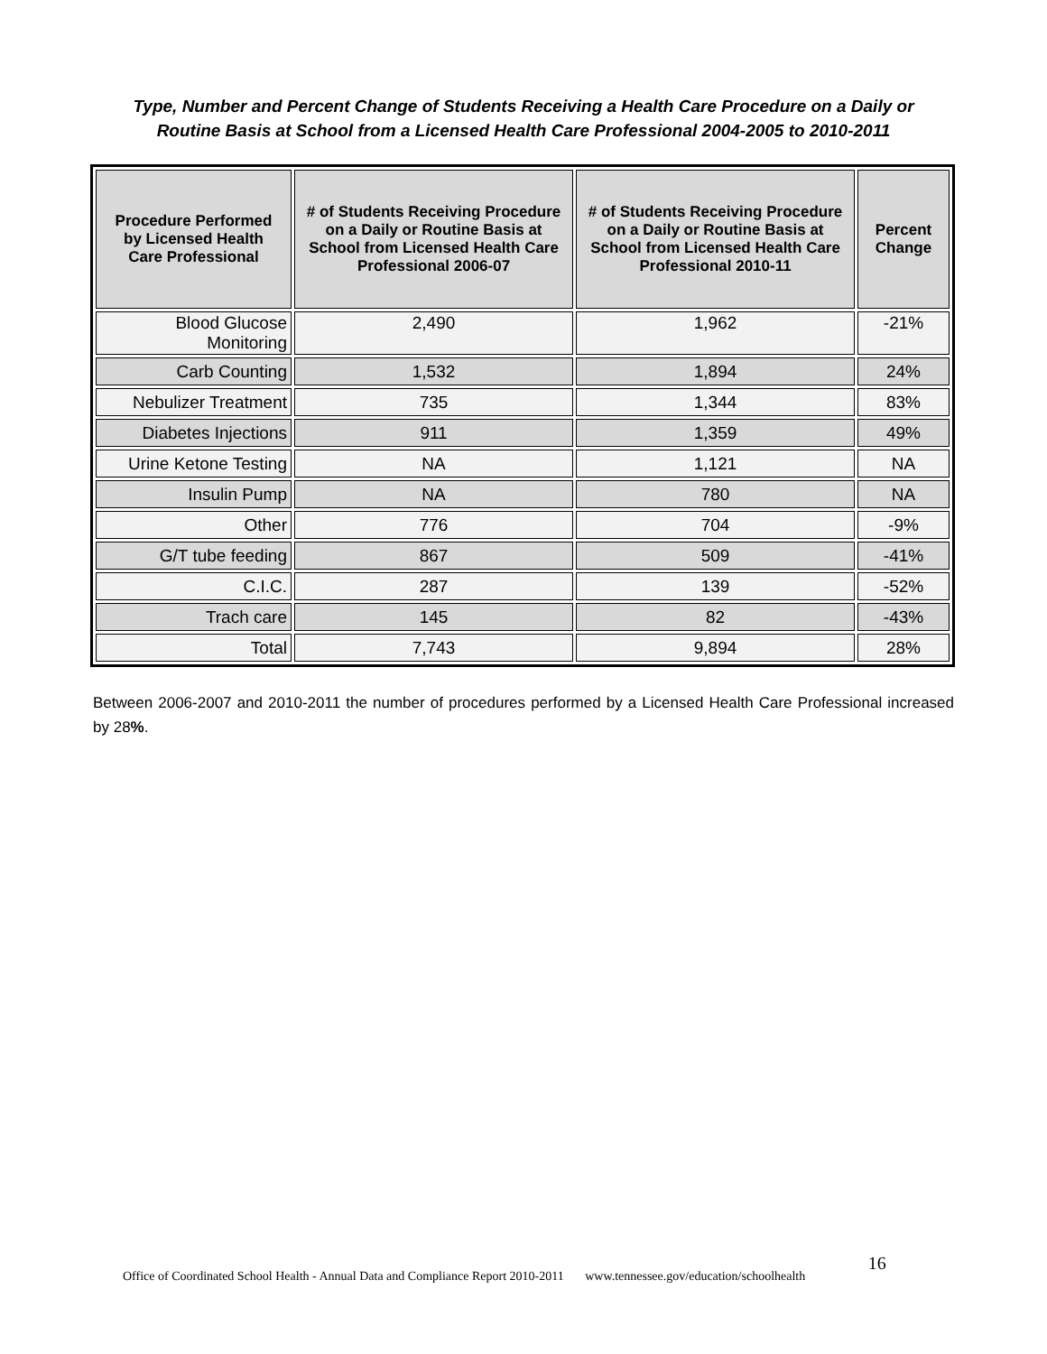Type, Number and Percent Change of Students Receiving a Health Care Procedure on a Daily or
Routine Basis at School from a Licensed Health Care Professional 2004-2005 to 2010-2011
| Procedure Performed by Licensed Health Care Professional | # of Students Receiving Procedure on a Daily or Routine Basis at School from Licensed Health Care Professional 2006-07 | # of Students Receiving Procedure on a Daily or Routine Basis at School from Licensed Health Care Professional 2010-11 | Percent Change |
| --- | --- | --- | --- |
| Blood Glucose Monitoring | 2,490 | 1,962 | -21% |
| Carb Counting | 1,532 | 1,894 | 24% |
| Nebulizer Treatment | 735 | 1,344 | 83% |
| Diabetes Injections | 911 | 1,359 | 49% |
| Urine Ketone Testing | NA | 1,121 | NA |
| Insulin Pump | NA | 780 | NA |
| Other | 776 | 704 | -9% |
| G/T tube feeding | 867 | 509 | -41% |
| C.I.C. | 287 | 139 | -52% |
| Trach care | 145 | 82 | -43% |
| Total | 7,743 | 9,894 | 28% |
Between 2006-2007 and 2010-2011 the number of procedures performed by a Licensed Health Care Professional increased by 28%.
Office of Coordinated School Health - Annual Data and Compliance Report 2010-2011 www.tennessee.gov/education/schoolhealth 16